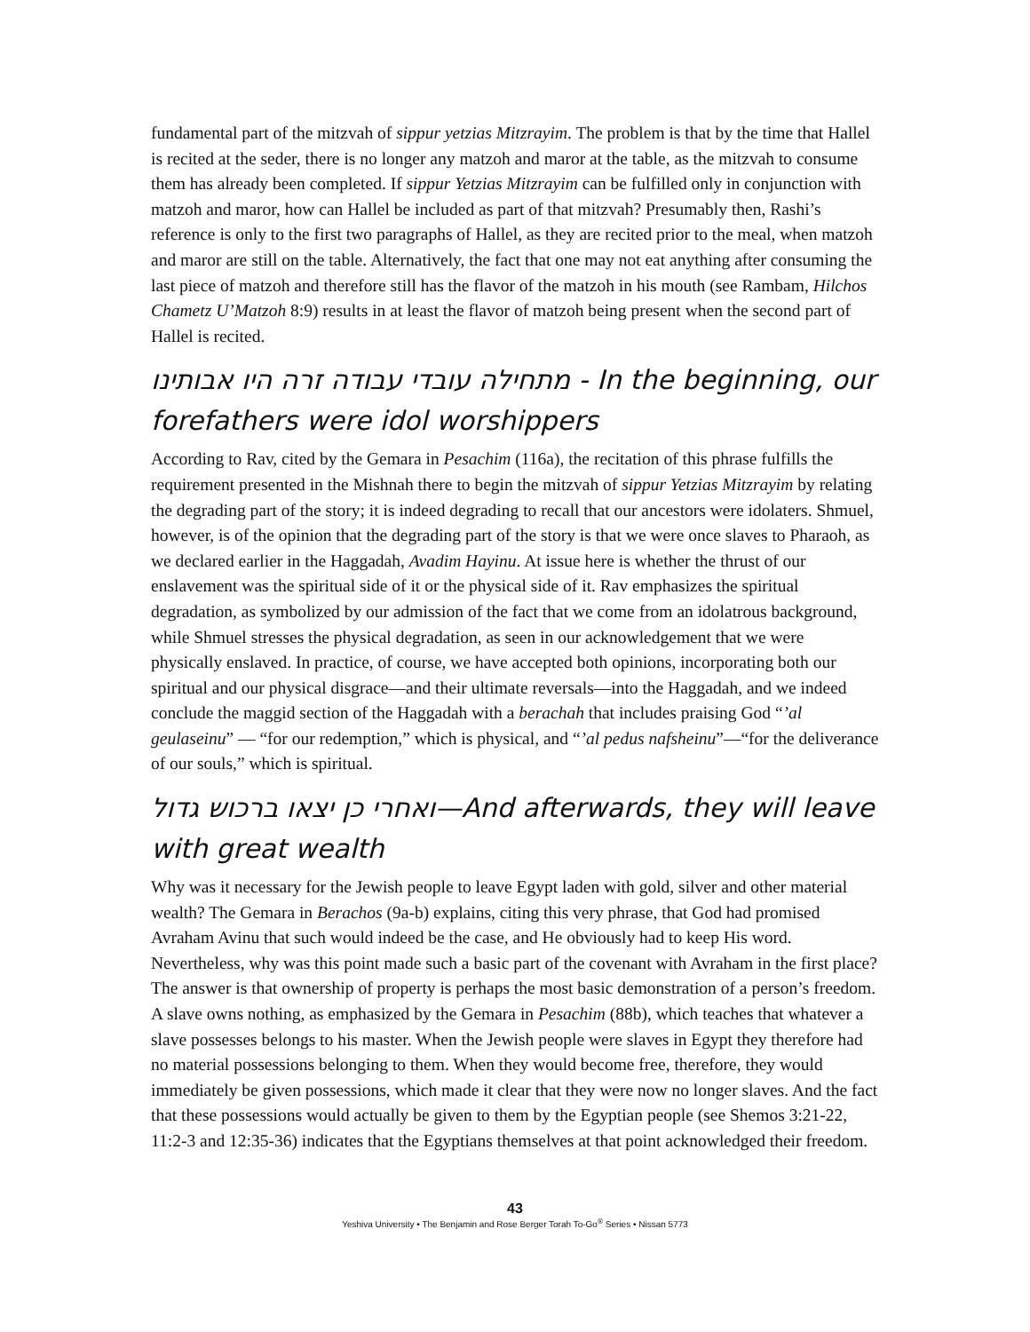fundamental part of the mitzvah of sippur yetzias Mitzrayim. The problem is that by the time that Hallel is recited at the seder, there is no longer any matzoh and maror at the table, as the mitzvah to consume them has already been completed. If sippur Yetzias Mitzrayim can be fulfilled only in conjunction with matzoh and maror, how can Hallel be included as part of that mitzvah? Presumably then, Rashi’s reference is only to the first two paragraphs of Hallel, as they are recited prior to the meal, when matzoh and maror are still on the table. Alternatively, the fact that one may not eat anything after consuming the last piece of matzoh and therefore still has the flavor of the matzoh in his mouth (see Rambam, Hilchos Chametz U’Matzoh 8:9) results in at least the flavor of matzoh being present when the second part of Hallel is recited.
מתחילה עובדי עבודה זרה היו אבותינו - In the beginning, our forefathers were idol worshippers
According to Rav, cited by the Gemara in Pesachim (116a), the recitation of this phrase fulfills the requirement presented in the Mishnah there to begin the mitzvah of sippur Yetzias Mitzrayim by relating the degrading part of the story; it is indeed degrading to recall that our ancestors were idolaters. Shmuel, however, is of the opinion that the degrading part of the story is that we were once slaves to Pharaoh, as we declared earlier in the Haggadah, Avadim Hayinu. At issue here is whether the thrust of our enslavement was the spiritual side of it or the physical side of it. Rav emphasizes the spiritual degradation, as symbolized by our admission of the fact that we come from an idolatrous background, while Shmuel stresses the physical degradation, as seen in our acknowledgement that we were physically enslaved. In practice, of course, we have accepted both opinions, incorporating both our spiritual and our physical disgrace—and their ultimate reversals—into the Haggadah, and we indeed conclude the maggid section of the Haggadah with a berachah that includes praising God “’al geulaseinu” — “for our redemption,” which is physical, and “’al pedus nafsheinu”—“for the deliverance of our souls,” which is spiritual.
ואחרי כן יצאו ברכוש גדול—And afterwards, they will leave with great wealth
Why was it necessary for the Jewish people to leave Egypt laden with gold, silver and other material wealth? The Gemara in Berachos (9a-b) explains, citing this very phrase, that God had promised Avraham Avinu that such would indeed be the case, and He obviously had to keep His word. Nevertheless, why was this point made such a basic part of the covenant with Avraham in the first place? The answer is that ownership of property is perhaps the most basic demonstration of a person’s freedom. A slave owns nothing, as emphasized by the Gemara in Pesachim (88b), which teaches that whatever a slave possesses belongs to his master. When the Jewish people were slaves in Egypt they therefore had no material possessions belonging to them. When they would become free, therefore, they would immediately be given possessions, which made it clear that they were now no longer slaves. And the fact that these possessions would actually be given to them by the Egyptian people (see Shemos 3:21-22, 11:2-3 and 12:35-36) indicates that the Egyptians themselves at that point acknowledged their freedom.
43
Yeshiva University • The Benjamin and Rose Berger Torah To-Go<sup>®</sup> Series • Nissan 5773